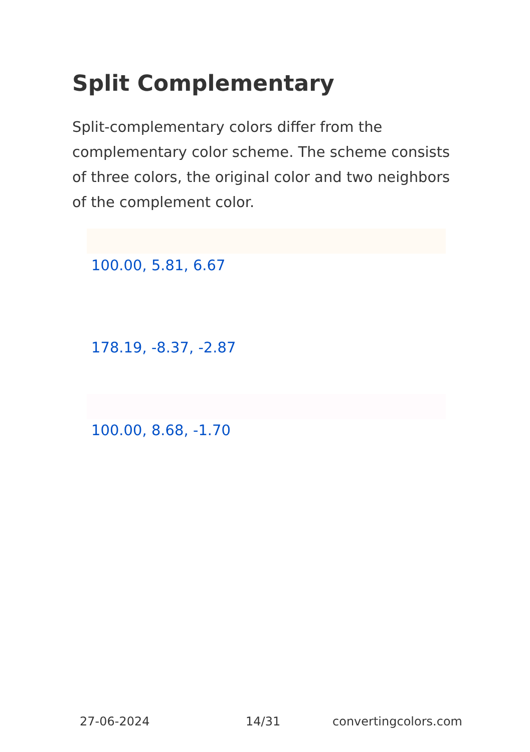Split Complementary
Split-complementary colors differ from the complementary color scheme. The scheme consists of three colors, the original color and two neighbors of the complement color.
100.00, 5.81, 6.67
178.19, -8.37, -2.87
100.00, 8.68, -1.70
27-06-2024 14/31 convertingcolors.com